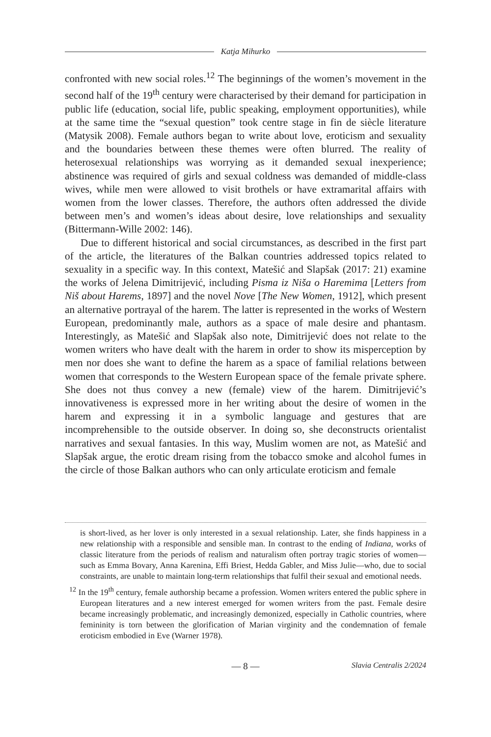Katja Mihurko
confronted with new social roles.<sup>12</sup> The beginnings of the women’s movement in the second half of the 19<sup>th</sup> century were characterised by their demand for participation in public life (education, social life, public speaking, employment opportunities), while at the same time the “sexual question” took centre stage in fin de siècle literature (Matysik 2008). Female authors began to write about love, eroticism and sexuality and the boundaries between these themes were often blurred. The reality of heterosexual relationships was worrying as it demanded sexual inexperience; abstinence was required of girls and sexual coldness was demanded of middle-class wives, while men were allowed to visit brothels or have extramarital affairs with women from the lower classes. Therefore, the authors often addressed the divide between men’s and women’s ideas about desire, love relationships and sexuality (Bittermann-Wille 2002: 146).
Due to different historical and social circumstances, as described in the first part of the article, the literatures of the Balkan countries addressed topics related to sexuality in a specific way. In this context, Matešić and Slapšak (2017: 21) examine the works of Jelena Dimitrijević, including Pisma iz Niša o Haremima [Letters from Niš about Harems, 1897] and the novel Nove [The New Women, 1912], which present an alternative portrayal of the harem. The latter is represented in the works of Western European, predominantly male, authors as a space of male desire and phantasm. Interestingly, as Matešić and Slapšak also note, Dimitrijević does not relate to the women writers who have dealt with the harem in order to show its misperception by men nor does she want to define the harem as a space of familial relations between women that corresponds to the Western European space of the female private sphere. She does not thus convey a new (female) view of the harem. Dimitrijević’s innovativeness is expressed more in her writing about the desire of women in the harem and expressing it in a symbolic language and gestures that are incomprehensible to the outside observer. In doing so, she deconstructs orientalist narratives and sexual fantasies. In this way, Muslim women are not, as Matešić and Slapšak argue, the erotic dream rising from the tobacco smoke and alcohol fumes in the circle of those Balkan authors who can only articulate eroticism and female
is short-lived, as her lover is only interested in a sexual relationship. Later, she finds happiness in a new relationship with a responsible and sensible man. In contrast to the ending of Indiana, works of classic literature from the periods of realism and naturalism often portray tragic stories of women—such as Emma Bovary, Anna Karenina, Effi Briest, Hedda Gabler, and Miss Julie—who, due to social constraints, are unable to maintain long-term relationships that fulfil their sexual and emotional needs.
<sup>12</sup> In the 19<sup>th</sup> century, female authorship became a profession. Women writers entered the public sphere in European literatures and a new interest emerged for women writers from the past. Female desire became increasingly problematic, and increasingly demonized, especially in Catholic countries, where femininity is torn between the glorification of Marian virginity and the condemnation of female eroticism embodied in Eve (Warner 1978).
— 8 —
Slavia Centralis 2/2024